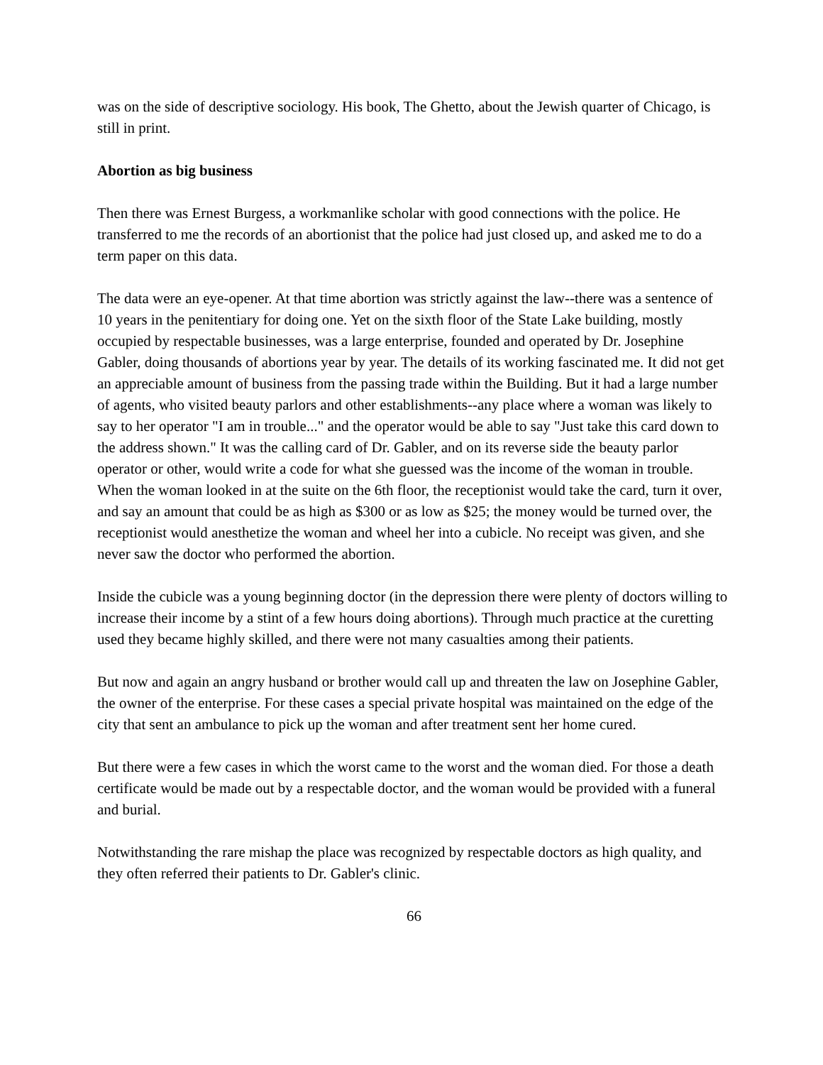was on the side of descriptive sociology. His book, The Ghetto, about the Jewish quarter of Chicago, is still in print.
Abortion as big business
Then there was Ernest Burgess, a workmanlike scholar with good connections with the police. He transferred to me the records of an abortionist that the police had just closed up, and asked me to do a term paper on this data.
The data were an eye-opener. At that time abortion was strictly against the law--there was a sentence of 10 years in the penitentiary for doing one. Yet on the sixth floor of the State Lake building, mostly occupied by respectable businesses, was a large enterprise, founded and operated by Dr. Josephine Gabler, doing thousands of abortions year by year. The details of its working fascinated me. It did not get an appreciable amount of business from the passing trade within the Building. But it had a large number of agents, who visited beauty parlors and other establishments--any place where a woman was likely to say to her operator "I am in trouble..." and the operator would be able to say "Just take this card down to the address shown." It was the calling card of Dr. Gabler, and on its reverse side the beauty parlor operator or other, would write a code for what she guessed was the income of the woman in trouble. When the woman looked in at the suite on the 6th floor, the receptionist would take the card, turn it over, and say an amount that could be as high as $300 or as low as $25; the money would be turned over, the receptionist would anesthetize the woman and wheel her into a cubicle. No receipt was given, and she never saw the doctor who performed the abortion.
Inside the cubicle was a young beginning doctor (in the depression there were plenty of doctors willing to increase their income by a stint of a few hours doing abortions). Through much practice at the curetting used they became highly skilled, and there were not many casualties among their patients.
But now and again an angry husband or brother would call up and threaten the law on Josephine Gabler, the owner of the enterprise. For these cases a special private hospital was maintained on the edge of the city that sent an ambulance to pick up the woman and after treatment sent her home cured.
But there were a few cases in which the worst came to the worst and the woman died. For those a death certificate would be made out by a respectable doctor, and the woman would be provided with a funeral and burial.
Notwithstanding the rare mishap the place was recognized by respectable doctors as high quality, and they often referred their patients to Dr. Gabler's clinic.
66